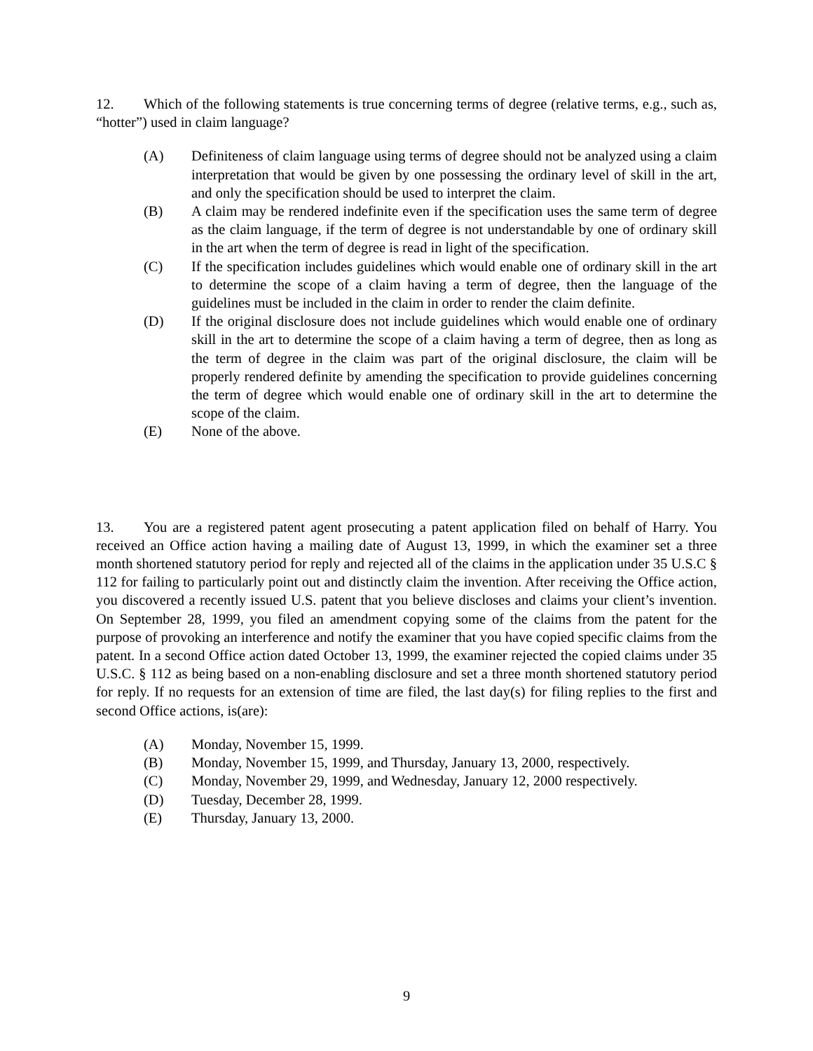12. Which of the following statements is true concerning terms of degree (relative terms, e.g., such as, “hotter”) used in claim language?
(A) Definiteness of claim language using terms of degree should not be analyzed using a claim interpretation that would be given by one possessing the ordinary level of skill in the art, and only the specification should be used to interpret the claim.
(B) A claim may be rendered indefinite even if the specification uses the same term of degree as the claim language, if the term of degree is not understandable by one of ordinary skill in the art when the term of degree is read in light of the specification.
(C) If the specification includes guidelines which would enable one of ordinary skill in the art to determine the scope of a claim having a term of degree, then the language of the guidelines must be included in the claim in order to render the claim definite.
(D) If the original disclosure does not include guidelines which would enable one of ordinary skill in the art to determine the scope of a claim having a term of degree, then as long as the term of degree in the claim was part of the original disclosure, the claim will be properly rendered definite by amending the specification to provide guidelines concerning the term of degree which would enable one of ordinary skill in the art to determine the scope of the claim.
(E) None of the above.
13. You are a registered patent agent prosecuting a patent application filed on behalf of Harry. You received an Office action having a mailing date of August 13, 1999, in which the examiner set a three month shortened statutory period for reply and rejected all of the claims in the application under 35 U.S.C § 112 for failing to particularly point out and distinctly claim the invention. After receiving the Office action, you discovered a recently issued U.S. patent that you believe discloses and claims your client’s invention. On September 28, 1999, you filed an amendment copying some of the claims from the patent for the purpose of provoking an interference and notify the examiner that you have copied specific claims from the patent. In a second Office action dated October 13, 1999, the examiner rejected the copied claims under 35 U.S.C. § 112 as being based on a non-enabling disclosure and set a three month shortened statutory period for reply. If no requests for an extension of time are filed, the last day(s) for filing replies to the first and second Office actions, is(are):
(A) Monday, November 15, 1999.
(B) Monday, November 15, 1999, and Thursday, January 13, 2000, respectively.
(C) Monday, November 29, 1999, and Wednesday, January 12, 2000 respectively.
(D) Tuesday, December 28, 1999.
(E) Thursday, January 13, 2000.
9